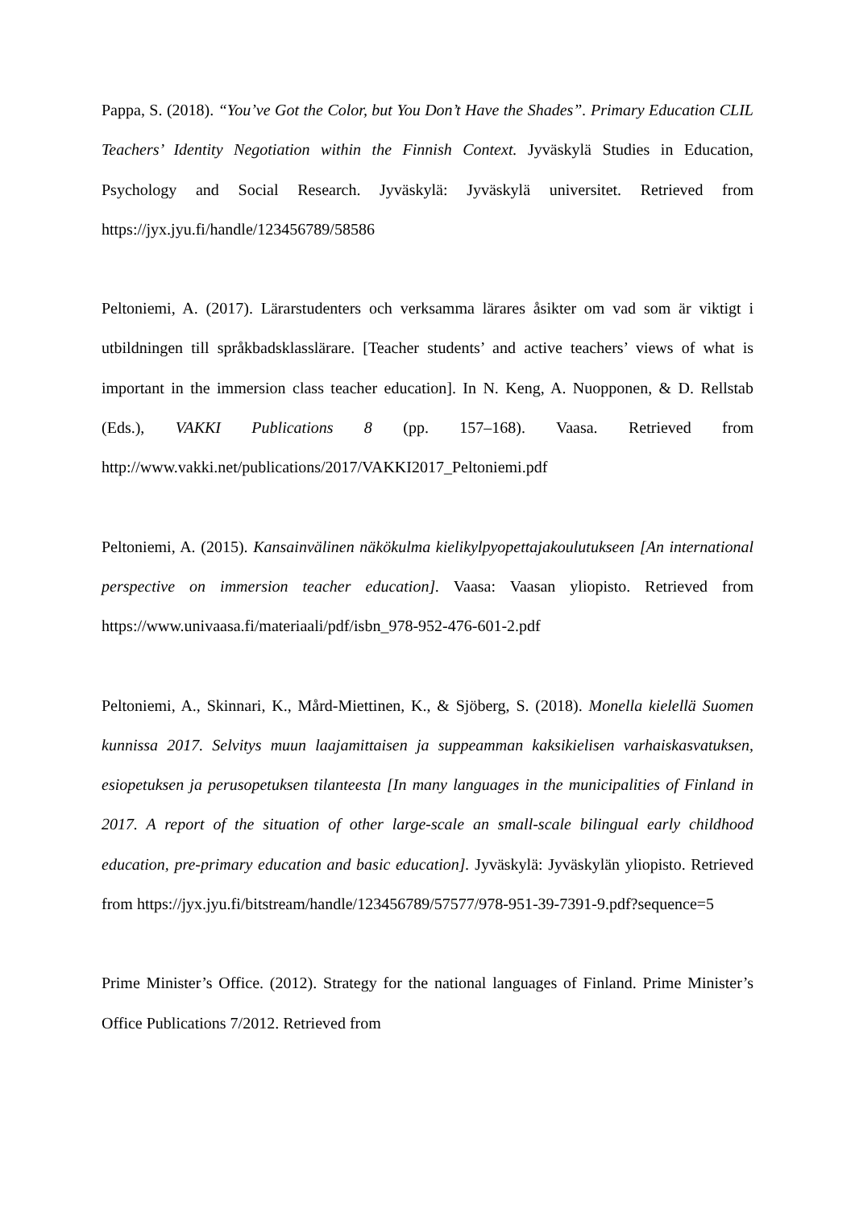Pappa, S. (2018). “You’ve Got the Color, but You Don’t Have the Shades”. Primary Education CLIL Teachers’ Identity Negotiation within the Finnish Context. Jyväskylä Studies in Education, Psychology and Social Research. Jyväskylä: Jyväskylä universitet. Retrieved from https://jyx.jyu.fi/handle/123456789/58586
Peltoniemi, A. (2017). Lärarstudenters och verksamma lärares åsikter om vad som är viktigt i utbildningen till språkbadsklasslärare. [Teacher students’ and active teachers’ views of what is important in the immersion class teacher education]. In N. Keng, A. Nuopponen, & D. Rellstab (Eds.), VAKKI Publications 8 (pp. 157–168). Vaasa. Retrieved from http://www.vakki.net/publications/2017/VAKKI2017_Peltoniemi.pdf
Peltoniemi, A. (2015). Kansainvälinen näkökulma kielikylpyopettajakoulutukseen [An international perspective on immersion teacher education]. Vaasa: Vaasan yliopisto. Retrieved from https://www.univaasa.fi/materiaali/pdf/isbn_978-952-476-601-2.pdf
Peltoniemi, A., Skinnari, K., Mård-Miettinen, K., & Sjöberg, S. (2018). Monella kielellä Suomen kunnissa 2017. Selvitys muun laajamittaisen ja suppeamman kaksikielisen varhaiskasvatuksen, esiopetuksen ja perusopetuksen tilanteesta [In many languages in the municipalities of Finland in 2017. A report of the situation of other large-scale an small-scale bilingual early childhood education, pre-primary education and basic education]. Jyväskylä: Jyväskylän yliopisto. Retrieved from https://jyx.jyu.fi/bitstream/handle/123456789/57577/978-951-39-7391-9.pdf?sequence=5
Prime Minister’s Office. (2012). Strategy for the national languages of Finland. Prime Minister’s Office Publications 7/2012. Retrieved from